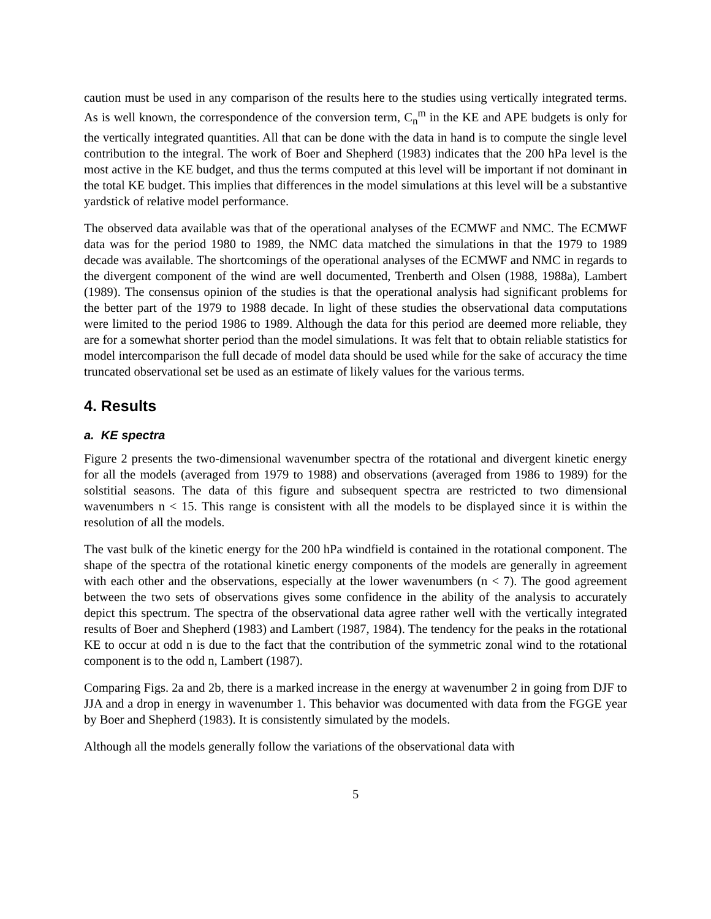caution must be used in any comparison of the results here to the studies using vertically integrated terms. As is well known, the correspondence of the conversion term, C<sub>n</sub><sup>m</sup> in the KE and APE budgets is only for the vertically integrated quantities. All that can be done with the data in hand is to compute the single level contribution to the integral. The work of Boer and Shepherd (1983) indicates that the 200 hPa level is the most active in the KE budget, and thus the terms computed at this level will be important if not dominant in the total KE budget. This implies that differences in the model simulations at this level will be a substantive yardstick of relative model performance.
The observed data available was that of the operational analyses of the ECMWF and NMC. The ECMWF data was for the period 1980 to 1989, the NMC data matched the simulations in that the 1979 to 1989 decade was available. The shortcomings of the operational analyses of the ECMWF and NMC in regards to the divergent component of the wind are well documented, Trenberth and Olsen (1988, 1988a), Lambert (1989). The consensus opinion of the studies is that the operational analysis had significant problems for the better part of the 1979 to 1988 decade. In light of these studies the observational data computations were limited to the period 1986 to 1989. Although the data for this period are deemed more reliable, they are for a somewhat shorter period than the model simulations. It was felt that to obtain reliable statistics for model intercomparison the full decade of model data should be used while for the sake of accuracy the time truncated observational set be used as an estimate of likely values for the various terms.
4. Results
a. KE spectra
Figure 2 presents the two-dimensional wavenumber spectra of the rotational and divergent kinetic energy for all the models (averaged from 1979 to 1988) and observations (averaged from 1986 to 1989) for the solstitial seasons. The data of this figure and subsequent spectra are restricted to two dimensional wavenumbers n < 15. This range is consistent with all the models to be displayed since it is within the resolution of all the models.
The vast bulk of the kinetic energy for the 200 hPa windfield is contained in the rotational component. The shape of the spectra of the rotational kinetic energy components of the models are generally in agreement with each other and the observations, especially at the lower wavenumbers (n < 7). The good agreement between the two sets of observations gives some confidence in the ability of the analysis to accurately depict this spectrum. The spectra of the observational data agree rather well with the vertically integrated results of Boer and Shepherd (1983) and Lambert (1987, 1984). The tendency for the peaks in the rotational KE to occur at odd n is due to the fact that the contribution of the symmetric zonal wind to the rotational component is to the odd n, Lambert (1987).
Comparing Figs. 2a and 2b, there is a marked increase in the energy at wavenumber 2 in going from DJF to JJA and a drop in energy in wavenumber 1. This behavior was documented with data from the FGGE year by Boer and Shepherd (1983). It is consistently simulated by the models.
Although all the models generally follow the variations of the observational data with
5